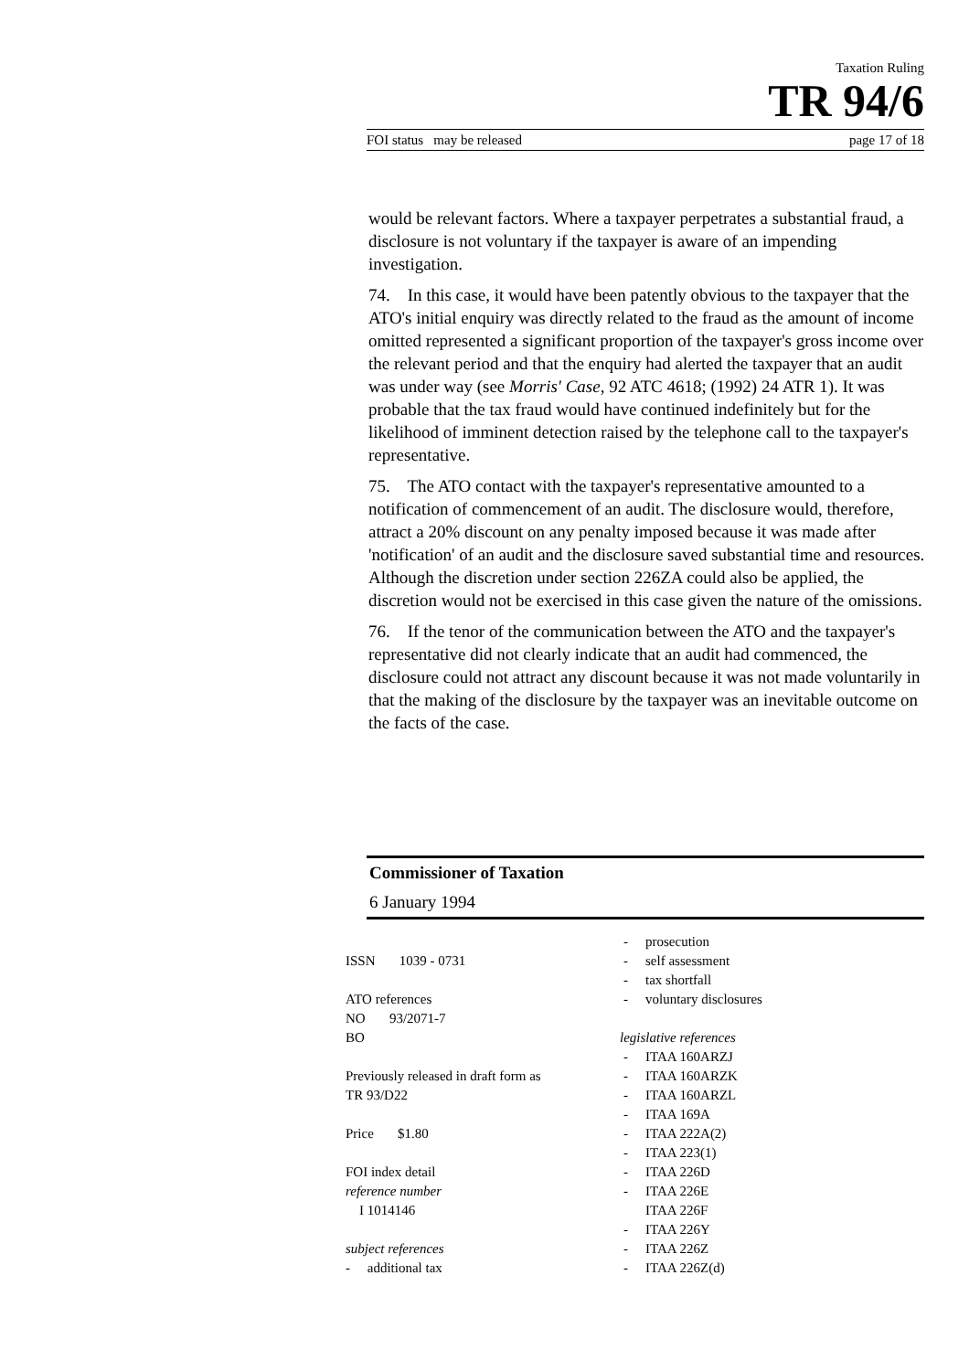Taxation Ruling
TR 94/6
FOI status may be released page 17 of 18
would be relevant factors. Where a taxpayer perpetrates a substantial fraud, a disclosure is not voluntary if the taxpayer is aware of an impending investigation.
74. In this case, it would have been patently obvious to the taxpayer that the ATO's initial enquiry was directly related to the fraud as the amount of income omitted represented a significant proportion of the taxpayer's gross income over the relevant period and that the enquiry had alerted the taxpayer that an audit was under way (see Morris' Case, 92 ATC 4618; (1992) 24 ATR 1). It was probable that the tax fraud would have continued indefinitely but for the likelihood of imminent detection raised by the telephone call to the taxpayer's representative.
75. The ATO contact with the taxpayer's representative amounted to a notification of commencement of an audit. The disclosure would, therefore, attract a 20% discount on any penalty imposed because it was made after 'notification' of an audit and the disclosure saved substantial time and resources. Although the discretion under section 226ZA could also be applied, the discretion would not be exercised in this case given the nature of the omissions.
76. If the tenor of the communication between the ATO and the taxpayer's representative did not clearly indicate that an audit had commenced, the disclosure could not attract any discount because it was not made voluntarily in that the making of the disclosure by the taxpayer was an inevitable outcome on the facts of the case.
Commissioner of Taxation
6 January 1994
ISSN 1039 - 0731
ATO references
NO 93/2071-7
BO
Previously released in draft form as
TR 93/D22
Price $1.80
FOI index detail
reference number
I 1014146
subject references
- additional tax
- prosecution
- self assessment
- tax shortfall
- voluntary disclosures
legislative references
- ITAA 160ARZJ
- ITAA 160ARZK
- ITAA 160ARZL
- ITAA 169A
- ITAA 222A(2)
- ITAA 223(1)
- ITAA 226D
- ITAA 226E
ITAA 226F
- ITAA 226Y
- ITAA 226Z
- ITAA 226Z(d)